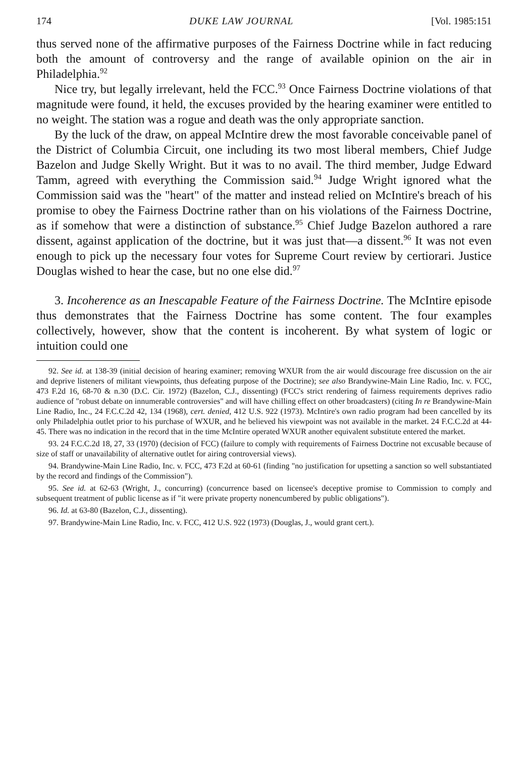174 DUKE LAW JOURNAL [Vol. 1985:151
thus served none of the affirmative purposes of the Fairness Doctrine while in fact reducing both the amount of controversy and the range of available opinion on the air in Philadelphia.<sup>92</sup>
Nice try, but legally irrelevant, held the FCC.<sup>93</sup> Once Fairness Doctrine violations of that magnitude were found, it held, the excuses provided by the hearing examiner were entitled to no weight. The station was a rogue and death was the only appropriate sanction.
By the luck of the draw, on appeal McIntire drew the most favorable conceivable panel of the District of Columbia Circuit, one including its two most liberal members, Chief Judge Bazelon and Judge Skelly Wright. But it was to no avail. The third member, Judge Edward Tamm, agreed with everything the Commission said.<sup>94</sup> Judge Wright ignored what the Commission said was the "heart" of the matter and instead relied on McIntire's breach of his promise to obey the Fairness Doctrine rather than on his violations of the Fairness Doctrine, as if somehow that were a distinction of substance.<sup>95</sup> Chief Judge Bazelon authored a rare dissent, against application of the doctrine, but it was just that—a dissent.<sup>96</sup> It was not even enough to pick up the necessary four votes for Supreme Court review by certiorari. Justice Douglas wished to hear the case, but no one else did.<sup>97</sup>
3. Incoherence as an Inescapable Feature of the Fairness Doctrine. The McIntire episode thus demonstrates that the Fairness Doctrine has some content. The four examples collectively, however, show that the content is incoherent. By what system of logic or intuition could one
92. See id. at 138-39 (initial decision of hearing examiner; removing WXUR from the air would discourage free discussion on the air and deprive listeners of militant viewpoints, thus defeating purpose of the Doctrine); see also Brandywine-Main Line Radio, Inc. v. FCC, 473 F.2d 16, 68-70 & n.30 (D.C. Cir. 1972) (Bazelon, C.J., dissenting) (FCC's strict rendering of fairness requirements deprives radio audience of "robust debate on innumerable controversies" and will have chilling effect on other broadcasters) (citing In re Brandywine-Main Line Radio, Inc., 24 F.C.C.2d 42, 134 (1968), cert. denied, 412 U.S. 922 (1973). McIntire's own radio program had been cancelled by its only Philadelphia outlet prior to his purchase of WXUR, and he believed his viewpoint was not available in the market. 24 F.C.C.2d at 44-45. There was no indication in the record that in the time McIntire operated WXUR another equivalent substitute entered the market.
93. 24 F.C.C.2d 18, 27, 33 (1970) (decision of FCC) (failure to comply with requirements of Fairness Doctrine not excusable because of size of staff or unavailability of alternative outlet for airing controversial views).
94. Brandywine-Main Line Radio, Inc. v. FCC, 473 F.2d at 60-61 (finding "no justification for upsetting a sanction so well substantiated by the record and findings of the Commission").
95. See id. at 62-63 (Wright, J., concurring) (concurrence based on licensee's deceptive promise to Commission to comply and subsequent treatment of public license as if "it were private property nonencumbered by public obligations").
96. Id. at 63-80 (Bazelon, C.J., dissenting).
97. Brandywine-Main Line Radio, Inc. v. FCC, 412 U.S. 922 (1973) (Douglas, J., would grant cert.).